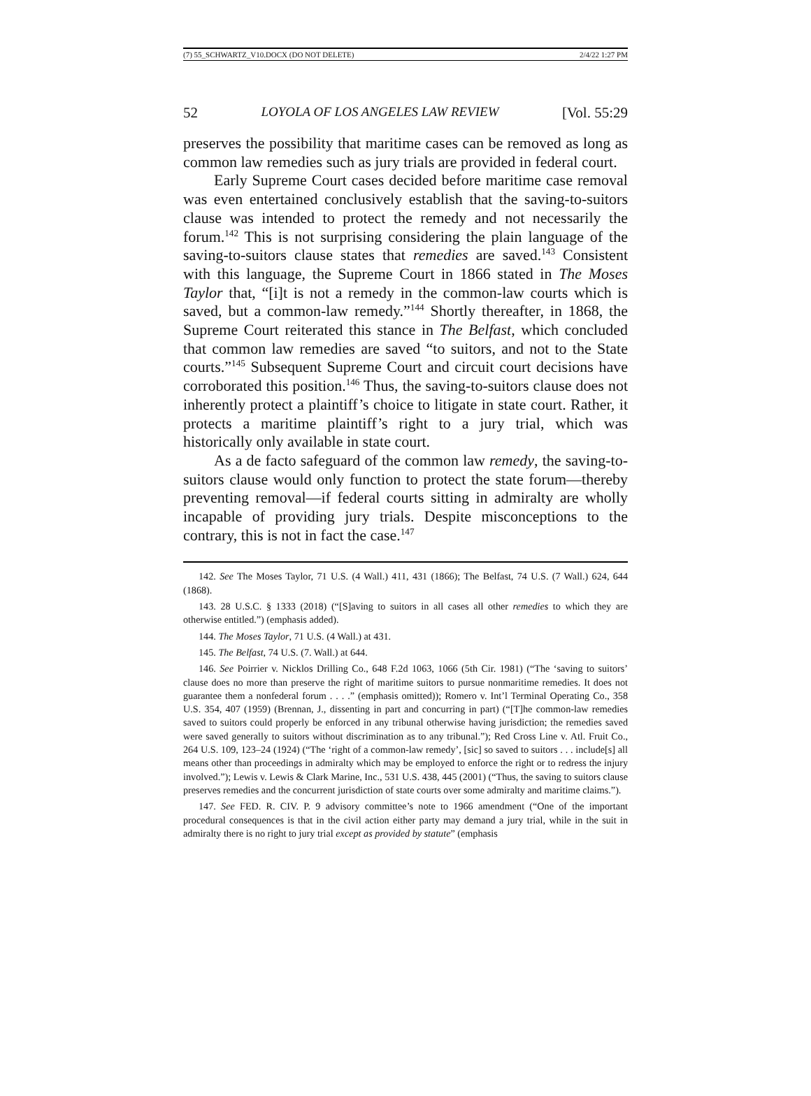(7) 55_SCHWARTZ_V10.DOCX (DO NOT DELETE) 2/4/22 1:27 PM
52 LOYOLA OF LOS ANGELES LAW REVIEW [Vol. 55:29
preserves the possibility that maritime cases can be removed as long as common law remedies such as jury trials are provided in federal court.
Early Supreme Court cases decided before maritime case removal was even entertained conclusively establish that the saving-to-suitors clause was intended to protect the remedy and not necessarily the forum.<sup>142</sup> This is not surprising considering the plain language of the saving-to-suitors clause states that remedies are saved.<sup>143</sup> Consistent with this language, the Supreme Court in 1866 stated in The Moses Taylor that, “[i]t is not a remedy in the common-law courts which is saved, but a common-law remedy.”<sup>144</sup> Shortly thereafter, in 1868, the Supreme Court reiterated this stance in The Belfast, which concluded that common law remedies are saved “to suitors, and not to the State courts.”<sup>145</sup> Subsequent Supreme Court and circuit court decisions have corroborated this position.<sup>146</sup> Thus, the saving-to-suitors clause does not inherently protect a plaintiff’s choice to litigate in state court. Rather, it protects a maritime plaintiff’s right to a jury trial, which was historically only available in state court.
As a de facto safeguard of the common law remedy, the saving-to-suitors clause would only function to protect the state forum—thereby preventing removal—if federal courts sitting in admiralty are wholly incapable of providing jury trials. Despite misconceptions to the contrary, this is not in fact the case.<sup>147</sup>
142. See The Moses Taylor, 71 U.S. (4 Wall.) 411, 431 (1866); The Belfast, 74 U.S. (7 Wall.) 624, 644 (1868).
143. 28 U.S.C. § 1333 (2018) (“[S]aving to suitors in all cases all other remedies to which they are otherwise entitled.”) (emphasis added).
144. The Moses Taylor, 71 U.S. (4 Wall.) at 431.
145. The Belfast, 74 U.S. (7. Wall.) at 644.
146. See Poirrier v. Nicklos Drilling Co., 648 F.2d 1063, 1066 (5th Cir. 1981) (“The ‘saving to suitors’ clause does no more than preserve the right of maritime suitors to pursue nonmaritime remedies. It does not guarantee them a nonfederal forum . . . .” (emphasis omitted)); Romero v. Int’l Terminal Operating Co., 358 U.S. 354, 407 (1959) (Brennan, J., dissenting in part and concurring in part) (“[T]he common-law remedies saved to suitors could properly be enforced in any tribunal otherwise having jurisdiction; the remedies saved were saved generally to suitors without discrimination as to any tribunal.”); Red Cross Line v. Atl. Fruit Co., 264 U.S. 109, 123–24 (1924) (“The ‘right of a common-law remedy’, [sic] so saved to suitors . . . include[s] all means other than proceedings in admiralty which may be employed to enforce the right or to redress the injury involved.”); Lewis v. Lewis & Clark Marine, Inc., 531 U.S. 438, 445 (2001) (“Thus, the saving to suitors clause preserves remedies and the concurrent jurisdiction of state courts over some admiralty and maritime claims.”).
147. See FED. R. CIV. P. 9 advisory committee’s note to 1966 amendment (“One of the important procedural consequences is that in the civil action either party may demand a jury trial, while in the suit in admiralty there is no right to jury trial except as provided by statute” (emphasis